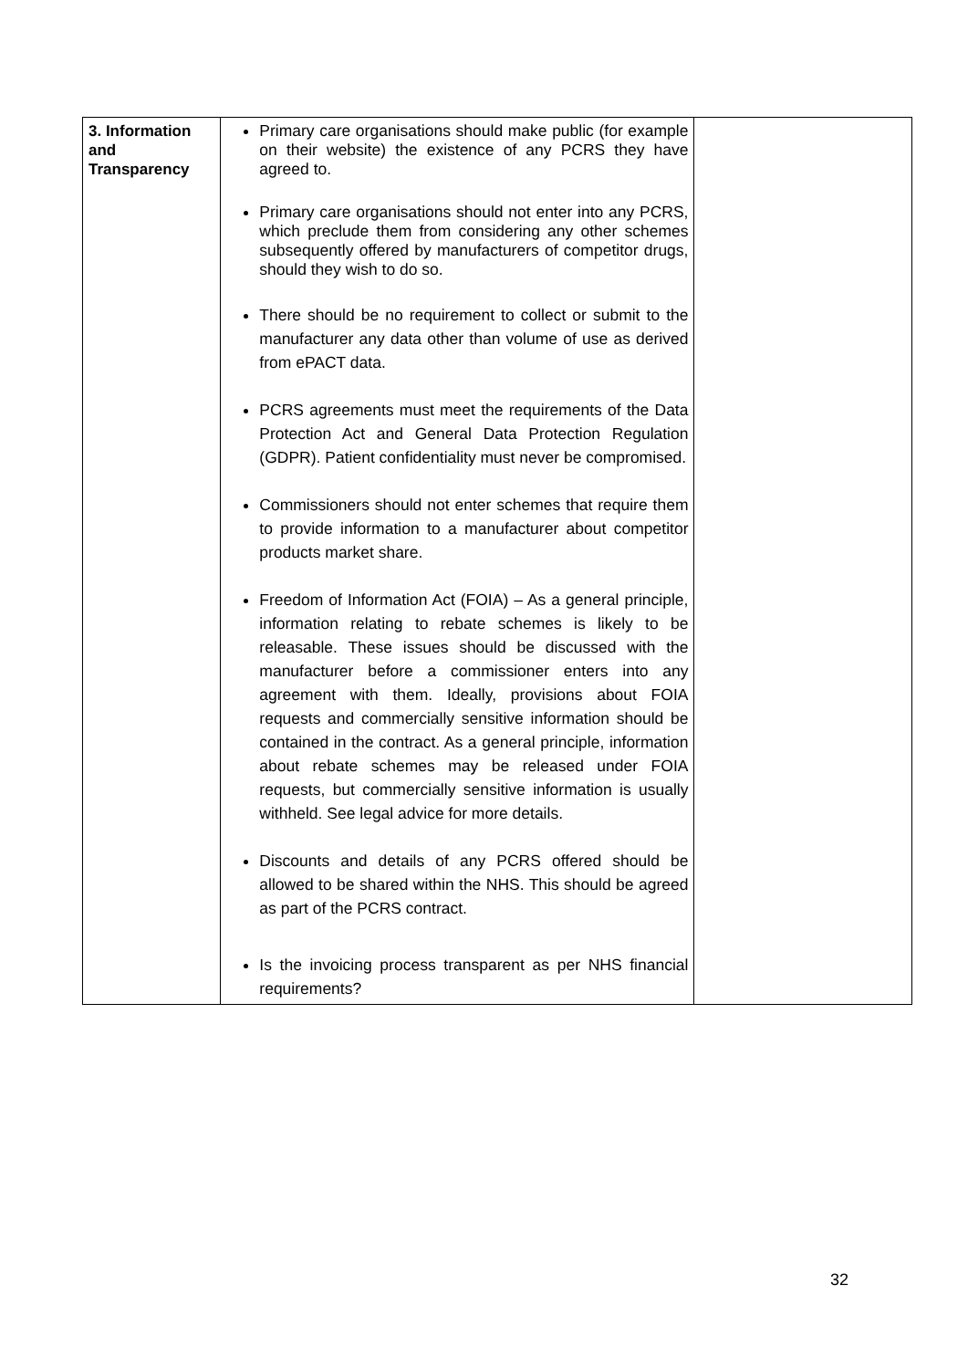| 3. Information and Transparency | Primary care organisations should make public (for example on their website) the existence of any PCRS they have agreed to. Primary care organisations should not enter into any PCRS, which preclude them from considering any other schemes subsequently offered by manufacturers of competitor drugs, should they wish to do so. There should be no requirement to collect or submit to the manufacturer any data other than volume of use as derived from ePACT data. PCRS agreements must meet the requirements of the Data Protection Act and General Data Protection Regulation (GDPR). Patient confidentiality must never be compromised. Commissioners should not enter schemes that require them to provide information to a manufacturer about competitor products market share. Freedom of Information Act (FOIA) – As a general principle, information relating to rebate schemes is likely to be releasable. These issues should be discussed with the manufacturer before a commissioner enters into any agreement with them. Ideally, provisions about FOIA requests and commercially sensitive information should be contained in the contract. As a general principle, information about rebate schemes may be released under FOIA requests, but commercially sensitive information is usually withheld. See legal advice for more details. Discounts and details of any PCRS offered should be allowed to be shared within the NHS. This should be agreed as part of the PCRS contract. Is the invoicing process transparent as per NHS financial requirements? | |
32